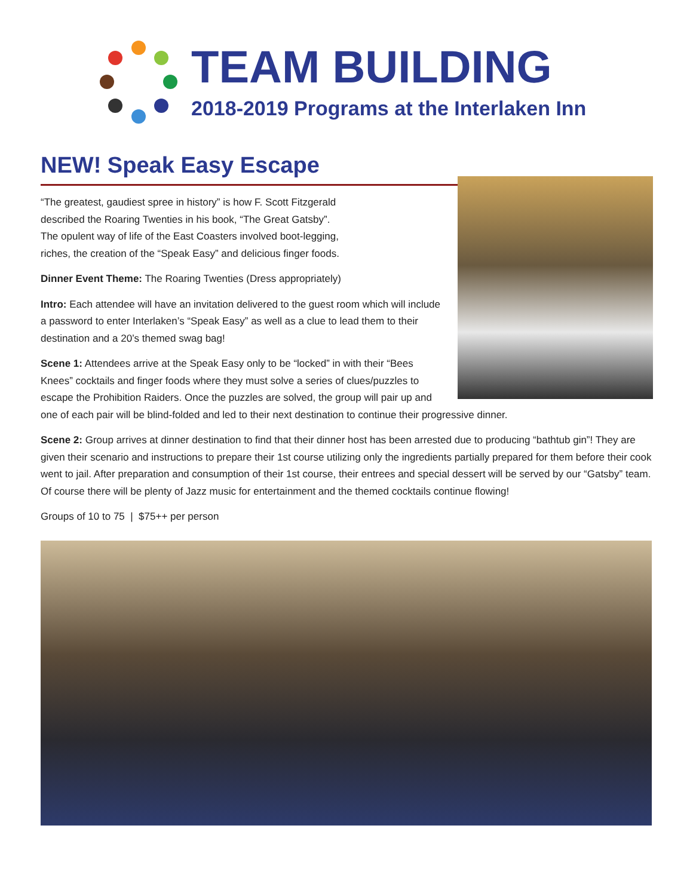TEAM BUILDING
2018-2019 Programs at the Interlaken Inn
NEW! Speak Easy Escape
“The greatest, gaudiest spree in history” is how F. Scott Fitzgerald
described the Roaring Twenties in his book, “The Great Gatsby”.
The opulent way of life of the East Coasters involved boot-legging,
riches, the creation of the “Speak Easy” and delicious finger foods.
Dinner Event Theme: The Roaring Twenties (Dress appropriately)
Intro: Each attendee will have an invitation delivered to the guest room which will include a password to enter Interlaken’s “Speak Easy” as well as a clue to lead them to their destination and a 20’s themed swag bag!
Scene 1: Attendees arrive at the Speak Easy only to be “locked” in with their “Bees Knees” cocktails and finger foods where they must solve a series of clues/puzzles to escape the Prohibition Raiders. Once the puzzles are solved, the group will pair up and one of each pair will be blind-folded and led to their next destination to continue their progressive dinner.
Scene 2: Group arrives at dinner destination to find that their dinner host has been arrested due to producing “bathtub gin”! They are given their scenario and instructions to prepare their 1st course utilizing only the ingredients partially prepared for them before their cook went to jail. After preparation and consumption of their 1st course, their entrees and special dessert will be served by our “Gatsby” team. Of course there will be plenty of Jazz music for entertainment and the themed cocktails continue flowing!
Groups of 10 to 75 | $75++ per person